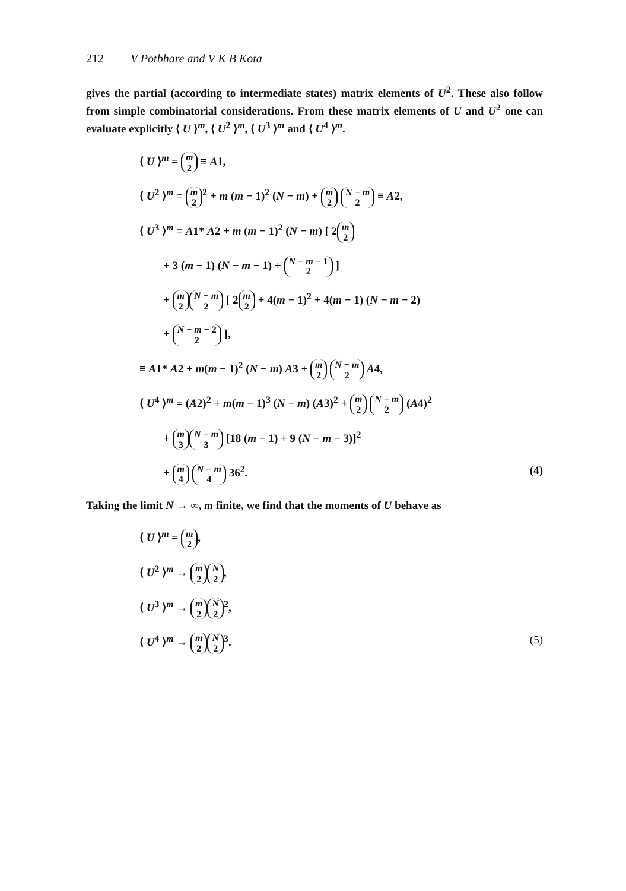212 V Potbhare and V K B Kota
gives the partial (according to intermediate states) matrix elements of U<sup>2</sup>. These also follow from simple combinatorial considerations. From these matrix elements of U and U<sup>2</sup> one can evaluate explicitly ⟨ U ⟩<sup>m</sup>, ⟨ U<sup>2</sup> ⟩<sup>m</sup>, ⟨ U<sup>3</sup> ⟩<sup>m</sup> and ⟨ U<sup>4</sup> ⟩<sup>m</sup>.
⟨ U ⟩<sup>m</sup> = m
2 ≡ A1,
⟨ U<sup>2</sup> ⟩<sup>m</sup> = m
2<sup>2</sup> + m (m − 1)<sup>2</sup> (N − m) + m
2 N − m
2 ≡ A2,
⟨ U<sup>3</sup> ⟩<sup>m</sup> = A1* A2 + m (m − 1)<sup>2</sup> (N − m) [ 2 m
2
+ 3 (m − 1) (N − m − 1) + N − m − 1
2 ]
+ m
2 N − m
2 [ 2 m
2 + 4(m − 1)<sup>2</sup> + 4(m − 1) (N − m − 2)
+ N − m − 2
2 ],
≡ A1* A2 + m(m − 1)<sup>2</sup> (N − m) A3 + m
2 N − m
2 A4,
⟨ U<sup>4</sup> ⟩<sup>m</sup> = (A2)<sup>2</sup> + m(m − 1)<sup>3</sup> (N − m) (A3)<sup>2</sup> + m
2 N − m
2 (A4)<sup>2</sup>
+ m
3 N − m
3 [18 (m − 1) + 9 (N − m − 3)]<sup>2</sup>
+ m
4 N − m
4 36<sup>2</sup>. (4)
Taking the limit N → ∞, m finite, we find that the moments of U behave as
⟨ U ⟩<sup>m</sup> = m
2,
⟨ U<sup>2</sup> ⟩<sup>m</sup> → m
2 N
2,
⟨ U<sup>3</sup> ⟩<sup>m</sup> → m
2 N
2<sup>2</sup>,
⟨ U<sup>4</sup> ⟩<sup>m</sup> → m
2 N
2<sup>3</sup>. (5)